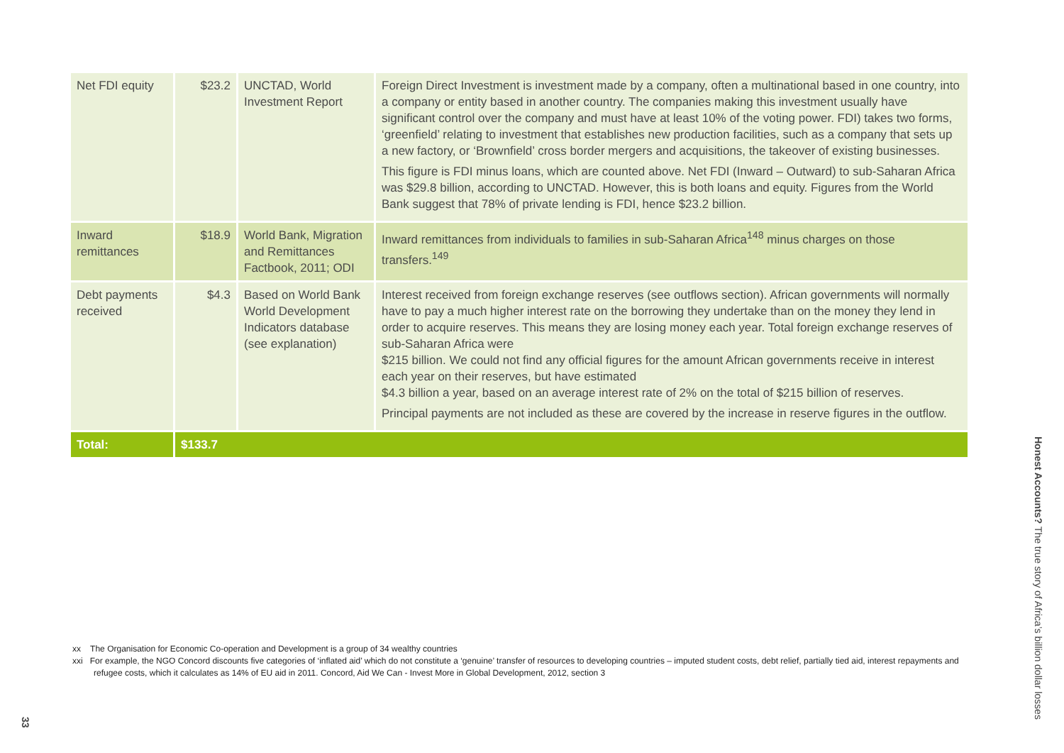| Net FDI equity | $23.2 | UNCTAD, World Investment Report | Foreign Direct Investment is investment made by a company, often a multinational based in one country, into a company or entity based in another country. The companies making this investment usually have significant control over the company and must have at least 10% of the voting power. FDI) takes two forms, ‘greenfield’ relating to investment that establishes new production facilities, such as a company that sets up a new factory, or ‘Brownfield’ cross border mergers and acquisitions, the takeover of existing businesses. This figure is FDI minus loans, which are counted above. Net FDI (Inward – Outward) to sub-Saharan Africa was $29.8 billion, according to UNCTAD. However, this is both loans and equity. Figures from the World Bank suggest that 78% of private lending is FDI, hence $23.2 billion. |
| Inward remittances | $18.9 | World Bank, Migration and Remittances Factbook, 2011; ODI | Inward remittances from individuals to families in sub-Saharan Africa<sup>148</sup> minus charges on those transfers.<sup>149</sup> |
| Debt payments received | $4.3 | Based on World Bank World Development Indicators database (see explanation) | Interest received from foreign exchange reserves (see outflows section). African governments will normally have to pay a much higher interest rate on the borrowing they undertake than on the money they lend in order to acquire reserves. This means they are losing money each year. Total foreign exchange reserves of sub-Saharan Africa were $215 billion. We could not find any official figures for the amount African governments receive in interest each year on their reserves, but have estimated $4.3 billion a year, based on an average interest rate of 2% on the total of $215 billion of reserves. Principal payments are not included as these are covered by the increase in reserve figures in the outflow. |
| Total: | $133.7 | | |
xx The Organisation for Economic Co-operation and Development is a group of 34 wealthy countries
xxi For example, the NGO Concord discounts five categories of ‘inflated aid’ which do not constitute a ‘genuine’ transfer of resources to developing countries – imputed student costs, debt relief, partially tied aid, interest repayments and refugee costs, which it calculates as 14% of EU aid in 2011. Concord, Aid We Can - Invest More in Global Development, 2012, section 3
Honest Accounts? The true story of Africa’s billion dollar losses
33